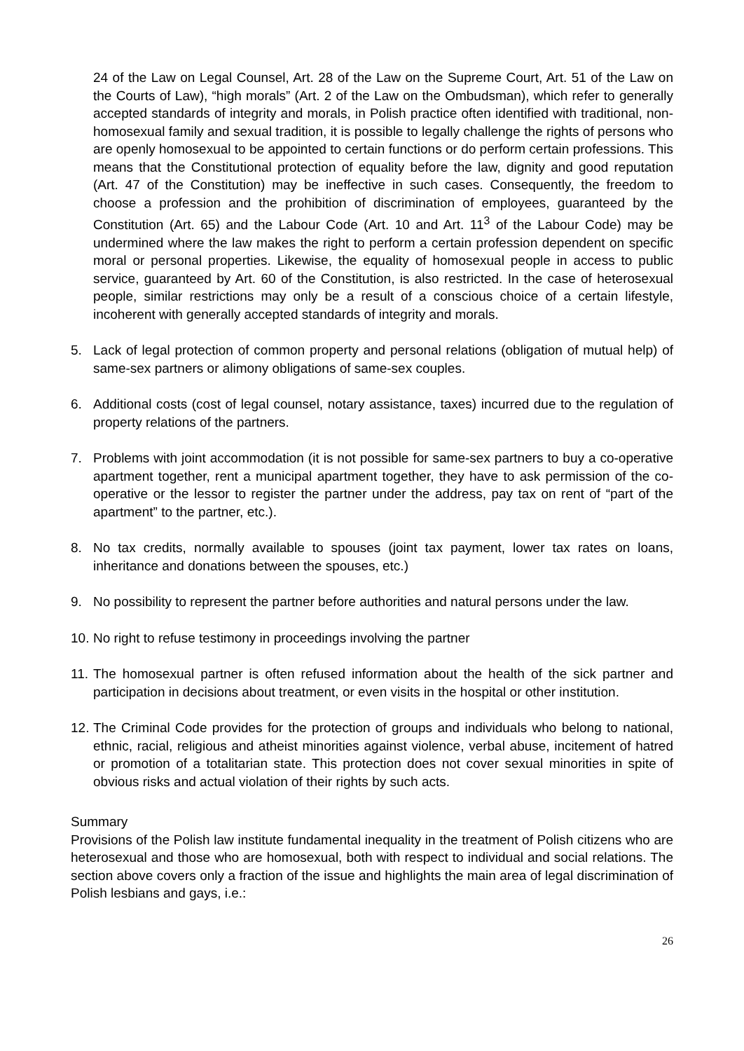24 of the Law on Legal Counsel, Art. 28 of the Law on the Supreme Court, Art. 51 of the Law on the Courts of Law), “high morals” (Art. 2 of the Law on the Ombudsman), which refer to generally accepted standards of integrity and morals, in Polish practice often identified with traditional, non-homosexual family and sexual tradition, it is possible to legally challenge the rights of persons who are openly homosexual to be appointed to certain functions or do perform certain professions. This means that the Constitutional protection of equality before the law, dignity and good reputation (Art. 47 of the Constitution) may be ineffective in such cases. Consequently, the freedom to choose a profession and the prohibition of discrimination of employees, guaranteed by the Constitution (Art. 65) and the Labour Code (Art. 10 and Art. 11<sup>3</sup> of the Labour Code) may be undermined where the law makes the right to perform a certain profession dependent on specific moral or personal properties. Likewise, the equality of homosexual people in access to public service, guaranteed by Art. 60 of the Constitution, is also restricted. In the case of heterosexual people, similar restrictions may only be a result of a conscious choice of a certain lifestyle, incoherent with generally accepted standards of integrity and morals.
5. Lack of legal protection of common property and personal relations (obligation of mutual help) of same-sex partners or alimony obligations of same-sex couples.
6. Additional costs (cost of legal counsel, notary assistance, taxes) incurred due to the regulation of property relations of the partners.
7. Problems with joint accommodation (it is not possible for same-sex partners to buy a co-operative apartment together, rent a municipal apartment together, they have to ask permission of the co-operative or the lessor to register the partner under the address, pay tax on rent of “part of the apartment” to the partner, etc.).
8. No tax credits, normally available to spouses (joint tax payment, lower tax rates on loans, inheritance and donations between the spouses, etc.)
9. No possibility to represent the partner before authorities and natural persons under the law.
10.
No right to refuse testimony in proceedings involving the partner
11.
The homosexual partner is often refused information about the health of the sick partner and participation in decisions about treatment, or even visits in the hospital or other institution.
12.
The Criminal Code provides for the protection of groups and individuals who belong to national, ethnic, racial, religious and atheist minorities against violence, verbal abuse, incitement of hatred or promotion of a totalitarian state. This protection does not cover sexual minorities in spite of obvious risks and actual violation of their rights by such acts.
Summary
Provisions of the Polish law institute fundamental inequality in the treatment of Polish citizens who are heterosexual and those who are homosexual, both with respect to individual and social relations. The section above covers only a fraction of the issue and highlights the main area of legal discrimination of Polish lesbians and gays, i.e.:
26